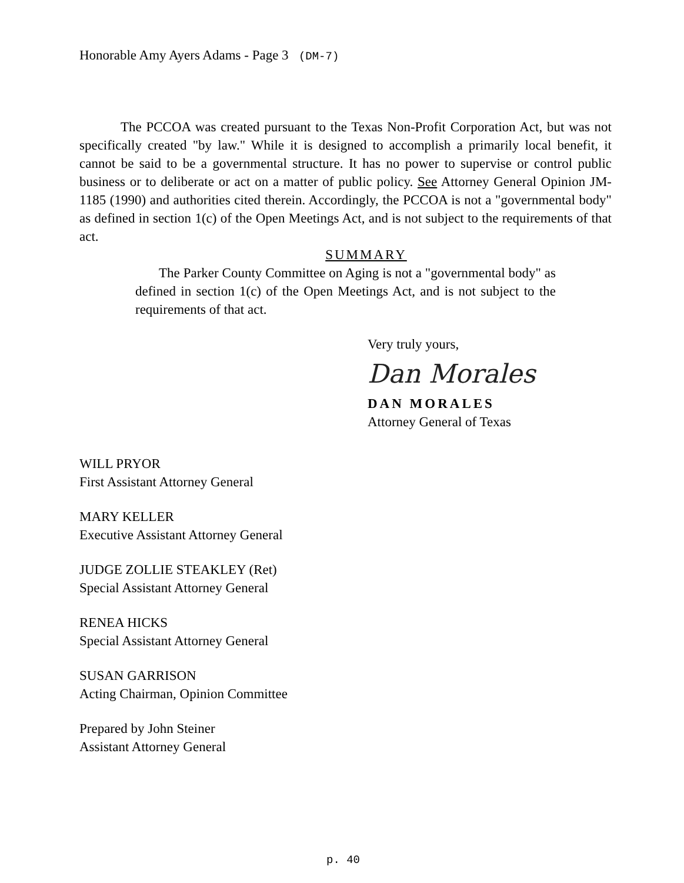Honorable Amy Ayers Adams - Page 3 (DM-7)
The PCCOA was created pursuant to the Texas Non-Profit Corporation Act, but was not specifically created "by law." While it is designed to accomplish a primarily local benefit, it cannot be said to be a governmental structure. It has no power to supervise or control public business or to deliberate or act on a matter of public policy. See Attorney General Opinion JM-1185 (1990) and authorities cited therein. Accordingly, the PCCOA is not a "governmental body" as defined in section 1(c) of the Open Meetings Act, and is not subject to the requirements of that act.
SUMMARY
The Parker County Committee on Aging is not a "governmental body" as defined in section 1(c) of the Open Meetings Act, and is not subject to the requirements of that act.
Very truly yours,
Dan Morales
DAN MORALES
Attorney General of Texas
WILL PRYOR
First Assistant Attorney General
MARY KELLER
Executive Assistant Attorney General
JUDGE ZOLLIE STEAKLEY (Ret)
Special Assistant Attorney General
RENEA HICKS
Special Assistant Attorney General
SUSAN GARRISON
Acting Chairman, Opinion Committee
Prepared by John Steiner
Assistant Attorney General
p. 40